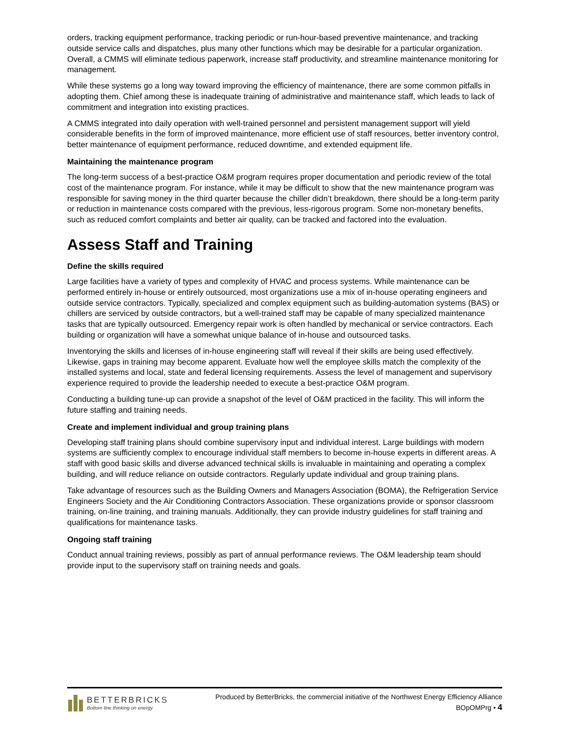orders, tracking equipment performance, tracking periodic or run-hour-based preventive maintenance, and tracking outside service calls and dispatches, plus many other functions which may be desirable for a particular organization. Overall, a CMMS will eliminate tedious paperwork, increase staff productivity, and streamline maintenance monitoring for management.
While these systems go a long way toward improving the efficiency of maintenance, there are some common pitfalls in adopting them. Chief among these is inadequate training of administrative and maintenance staff, which leads to lack of commitment and integration into existing practices.
A CMMS integrated into daily operation with well-trained personnel and persistent management support will yield considerable benefits in the form of improved maintenance, more efficient use of staff resources, better inventory control, better maintenance of equipment performance, reduced downtime, and extended equipment life.
Maintaining the maintenance program
The long-term success of a best-practice O&M program requires proper documentation and periodic review of the total cost of the maintenance program. For instance, while it may be difficult to show that the new maintenance program was responsible for saving money in the third quarter because the chiller didn’t breakdown, there should be a long-term parity or reduction in maintenance costs compared with the previous, less-rigorous program. Some non-monetary benefits, such as reduced comfort complaints and better air quality, can be tracked and factored into the evaluation.
Assess Staff and Training
Define the skills required
Large facilities have a variety of types and complexity of HVAC and process systems. While maintenance can be performed entirely in-house or entirely outsourced, most organizations use a mix of in-house operating engineers and outside service contractors. Typically, specialized and complex equipment such as building-automation systems (BAS) or chillers are serviced by outside contractors, but a well-trained staff may be capable of many specialized maintenance tasks that are typically outsourced. Emergency repair work is often handled by mechanical or service contractors. Each building or organization will have a somewhat unique balance of in-house and outsourced tasks.
Inventorying the skills and licenses of in-house engineering staff will reveal if their skills are being used effectively. Likewise, gaps in training may become apparent. Evaluate how well the employee skills match the complexity of the installed systems and local, state and federal licensing requirements. Assess the level of management and supervisory experience required to provide the leadership needed to execute a best-practice O&M program.
Conducting a building tune-up can provide a snapshot of the level of O&M practiced in the facility. This will inform the future staffing and training needs.
Create and implement individual and group training plans
Developing staff training plans should combine supervisory input and individual interest. Large buildings with modern systems are sufficiently complex to encourage individual staff members to become in-house experts in different areas. A staff with good basic skills and diverse advanced technical skills is invaluable in maintaining and operating a complex building, and will reduce reliance on outside contractors. Regularly update individual and group training plans.
Take advantage of resources such as the Building Owners and Managers Association (BOMA), the Refrigeration Service Engineers Society and the Air Conditioning Contractors Association. These organizations provide or sponsor classroom training, on-line training, and training manuals. Additionally, they can provide industry guidelines for staff training and qualifications for maintenance tasks.
Ongoing staff training
Conduct annual training reviews, possibly as part of annual performance reviews. The O&M leadership team should provide input to the supervisory staff on training needs and goals.
BETTERBRICKS
Bottom line thinking on energy
Produced by BetterBricks, the commercial initiative of the Northwest Energy Efficiency Alliance
BOpOMPrg • 4